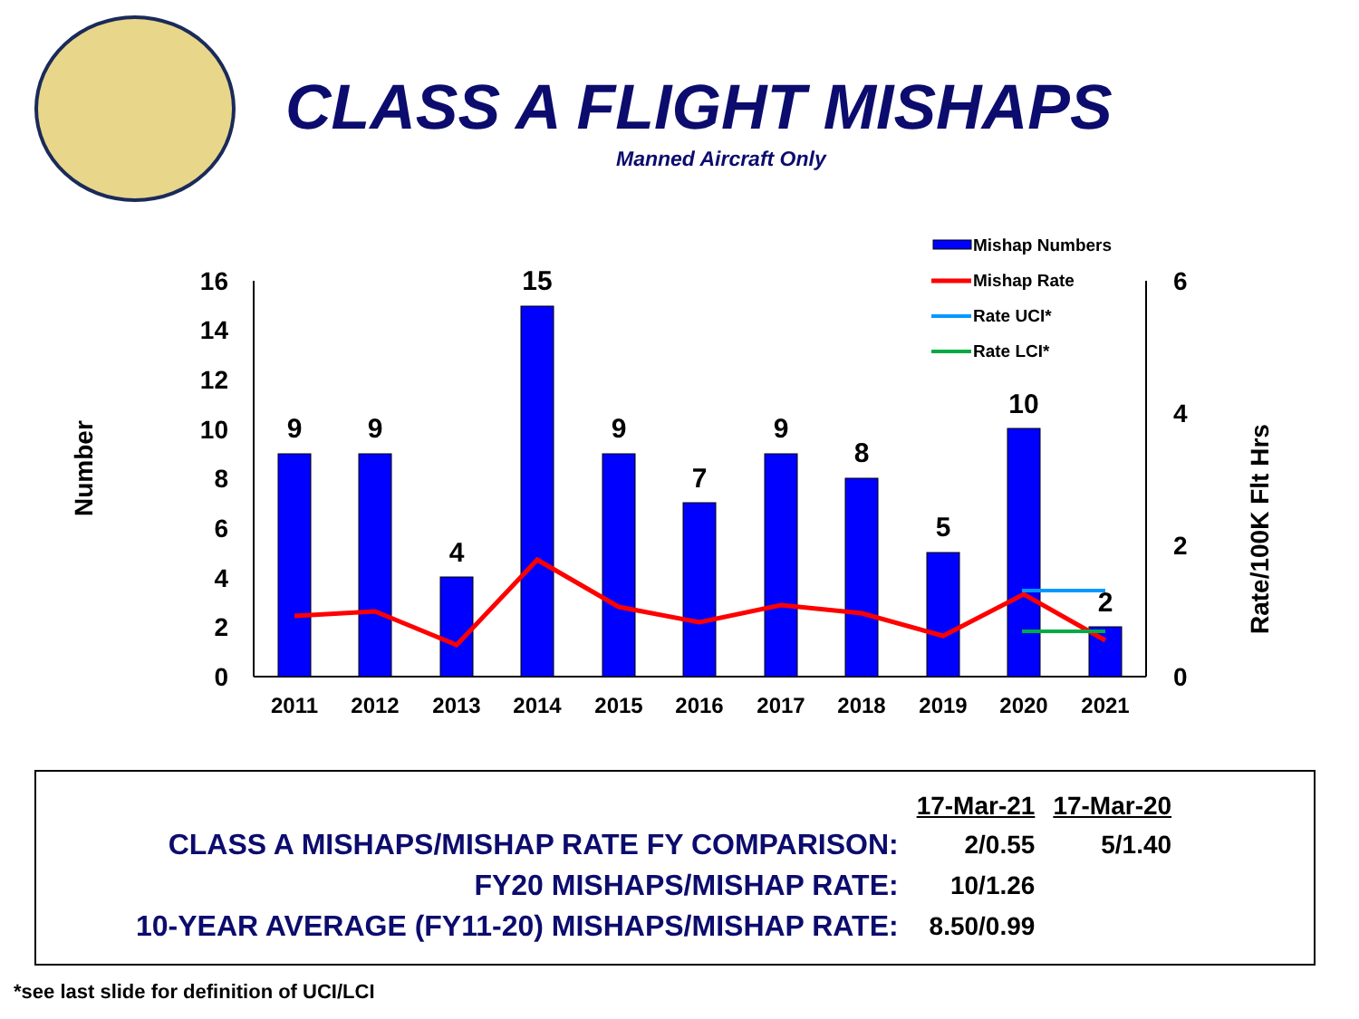CLASS A FLIGHT MISHAPS
Manned Aircraft Only
0
2
4
6
8
10
12
14
16
0
2
4
6
Number
Rate/100K Flt Hrs
9
9
4
15
9
7
9
8
5
10
2
2011
2012
2013
2014
2015
2016
2017
2018
2019
2020
2021
Mishap Numbers
Mishap Rate
Rate UCI*
Rate LCI*
| | 17-Mar-21 | 17-Mar-20 |
| CLASS A MISHAPS/MISHAP RATE FY COMPARISON: | 2/0.55 | 5/1.40 |
| FY20 MISHAPS/MISHAP RATE: | 10/1.26 | |
| 10-YEAR AVERAGE (FY11-20) MISHAPS/MISHAP RATE: | 8.50/0.99 | |
*see last slide for definition of UCI/LCI